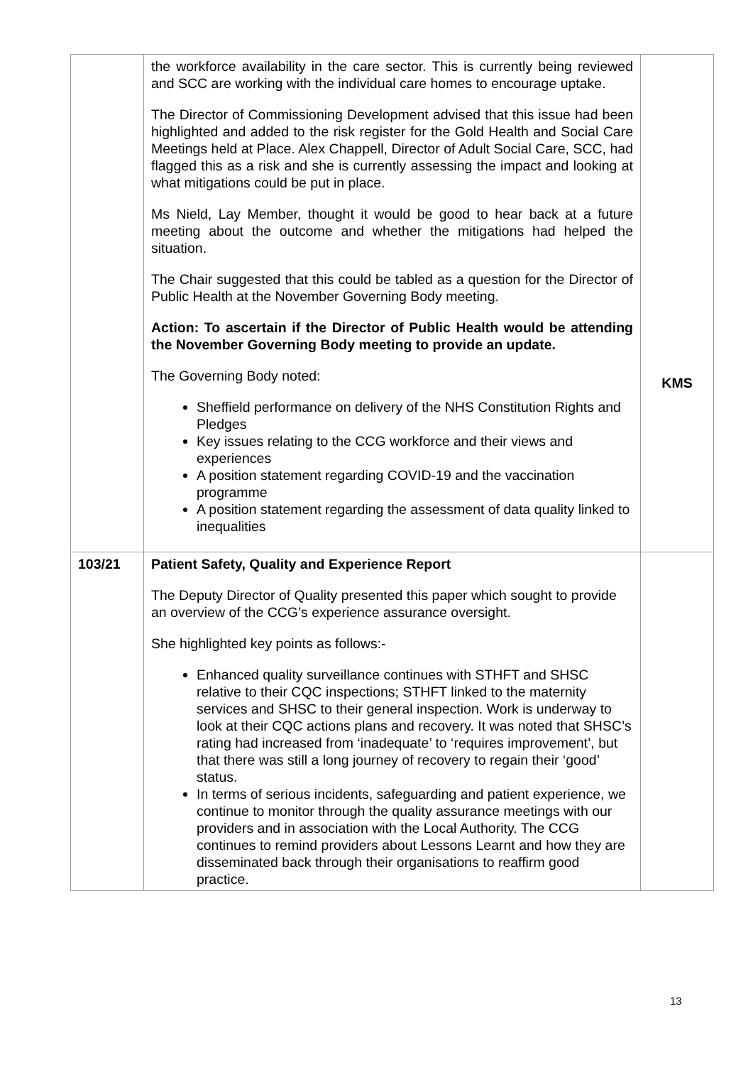| | the workforce availability in the care sector. This is currently being reviewed and SCC are working with the individual care homes to encourage uptake. The Director of Commissioning Development advised that this issue had been highlighted and added to the risk register for the Gold Health and Social Care Meetings held at Place. Alex Chappell, Director of Adult Social Care, SCC, had flagged this as a risk and she is currently assessing the impact and looking at what mitigations could be put in place. Ms Nield, Lay Member, thought it would be good to hear back at a future meeting about the outcome and whether the mitigations had helped the situation. The Chair suggested that this could be tabled as a question for the Director of Public Health at the November Governing Body meeting. Action: To ascertain if the Director of Public Health would be attending the November Governing Body meeting to provide an update. The Governing Body noted: Sheffield performance on delivery of the NHS Constitution Rights and Pledges Key issues relating to the CCG workforce and their views and experiences A position statement regarding COVID-19 and the vaccination programme A position statement regarding the assessment of data quality linked to inequalities | KMS |
| 103/21 | Patient Safety, Quality and Experience Report The Deputy Director of Quality presented this paper which sought to provide an overview of the CCG’s experience assurance oversight. She highlighted key points as follows:- Enhanced quality surveillance continues with STHFT and SHSC relative to their CQC inspections; STHFT linked to the maternity services and SHSC to their general inspection. Work is underway to look at their CQC actions plans and recovery. It was noted that SHSC’s rating had increased from ‘inadequate’ to ‘requires improvement’, but that there was still a long journey of recovery to regain their ‘good’ status. In terms of serious incidents, safeguarding and patient experience, we continue to monitor through the quality assurance meetings with our providers and in association with the Local Authority. The CCG continues to remind providers about Lessons Learnt and how they are disseminated back through their organisations to reaffirm good practice. | |
13